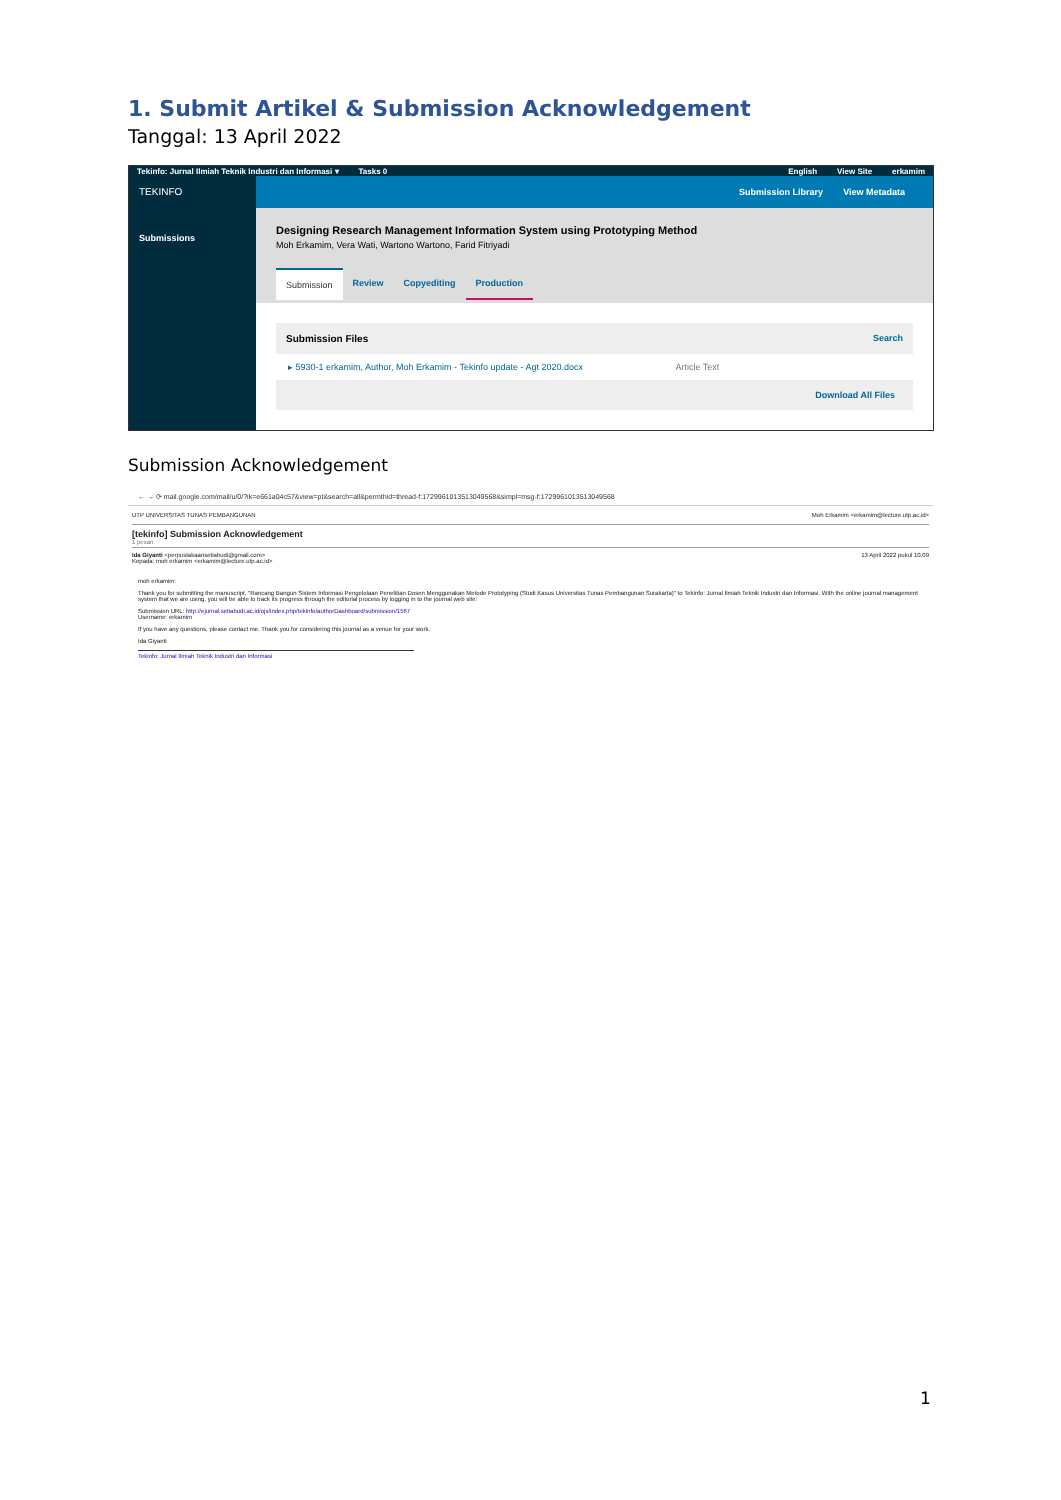1. Submit Artikel & Submission Acknowledgement
Tanggal: 13 April 2022
Tekinfo: Jurnal Ilmiah Teknik Industri dan Informasi ▾ Tasks 0 English View Site erkamim
TEKINFO
Submissions
Submission Library View Metadata
Designing Research Management Information System using Prototyping Method
Moh Erkamim, Vera Wati, Wartono Wartono, Farid Fitriyadi
Submission Review Copyediting Production
Submission Files Search
▸ 5930-1 erkamim, Author, Moh Erkamim - Tekinfo update - Agt 2020.docx Article Text
Download All Files
Submission Acknowledgement
← → ⟳ mail.google.com/mail/u/0/?ik=e661a04c57&view=pt&search=all&permthid=thread-f:1729961013513049568&simpl=msg-f:1729961013513049568
UTP UNIVERSITAS TUNAS PEMBANGUNAN Moh Erkamim <erkamim@lecture.utp.ac.id>
[tekinfo] Submission Acknowledgement
1 pesan
Ida Giyanti <perpustakaansetiabudi@gmail.com>
Kepada: moh erkamim <erkamim@lecture.utp.ac.id> 13 April 2022 pukul 10.09
moh erkamim:
Thank you for submitting the manuscript, "Rancang Bangun Sistem Informasi Pengelolaan Penelitian Dosen Menggunakan Metode Prototyping (Studi Kasus Universitas Tunas Pembangunan Surakarta)" to Tekinfo: Jurnal Ilmiah Teknik Industri dan Informasi. With the online journal management system that we are using, you will be able to track its progress through the editorial process by logging in to the journal web site:
Submission URL: http://ejurnal.setiabudi.ac.id/ojs/index.php/tekinfo/authorDashboard/submission/1567
Username: erkamim
If you have any questions, please contact me. Thank you for considering this journal as a venue for your work.
Ida Giyanti
Tekinfo: Jurnal Ilmiah Teknik Industri dan Informasi
1